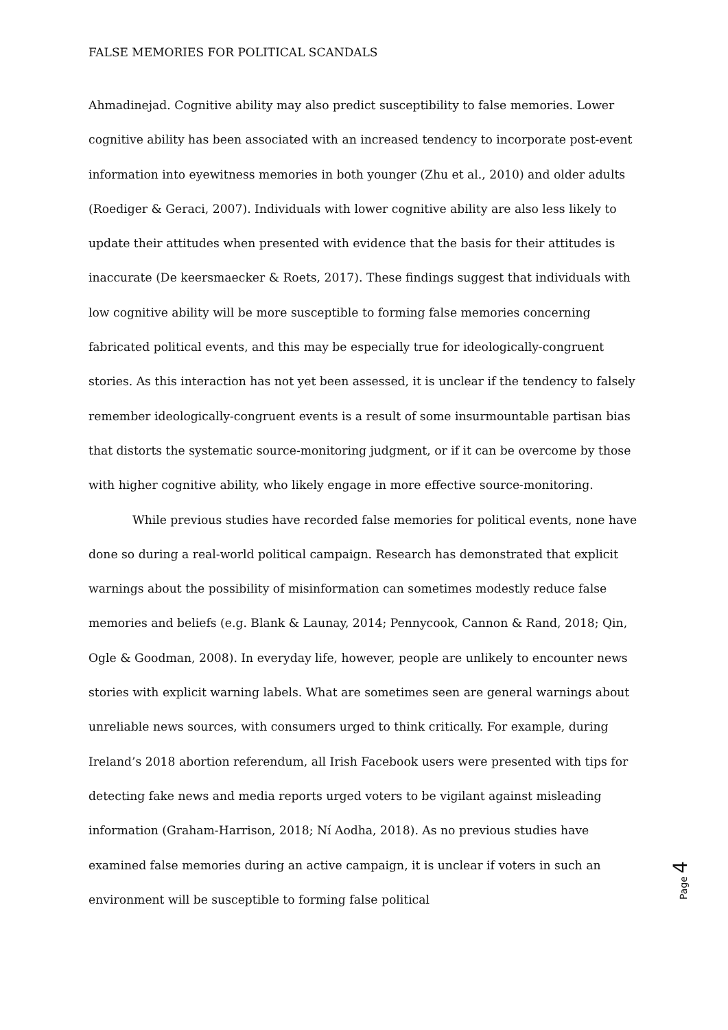FALSE MEMORIES FOR POLITICAL SCANDALS
Ahmadinejad. Cognitive ability may also predict susceptibility to false memories. Lower cognitive ability has been associated with an increased tendency to incorporate post-event information into eyewitness memories in both younger (Zhu et al., 2010) and older adults (Roediger & Geraci, 2007). Individuals with lower cognitive ability are also less likely to update their attitudes when presented with evidence that the basis for their attitudes is inaccurate (De keersmaecker & Roets, 2017). These findings suggest that individuals with low cognitive ability will be more susceptible to forming false memories concerning fabricated political events, and this may be especially true for ideologically-congruent stories. As this interaction has not yet been assessed, it is unclear if the tendency to falsely remember ideologically-congruent events is a result of some insurmountable partisan bias that distorts the systematic source-monitoring judgment, or if it can be overcome by those with higher cognitive ability, who likely engage in more effective source-monitoring.
While previous studies have recorded false memories for political events, none have done so during a real-world political campaign. Research has demonstrated that explicit warnings about the possibility of misinformation can sometimes modestly reduce false memories and beliefs (e.g. Blank & Launay, 2014; Pennycook, Cannon & Rand, 2018; Qin, Ogle & Goodman, 2008). In everyday life, however, people are unlikely to encounter news stories with explicit warning labels. What are sometimes seen are general warnings about unreliable news sources, with consumers urged to think critically. For example, during Ireland’s 2018 abortion referendum, all Irish Facebook users were presented with tips for detecting fake news and media reports urged voters to be vigilant against misleading information (Graham-Harrison, 2018; Ní Aodha, 2018). As no previous studies have examined false memories during an active campaign, it is unclear if voters in such an environment will be susceptible to forming false political
Page 4